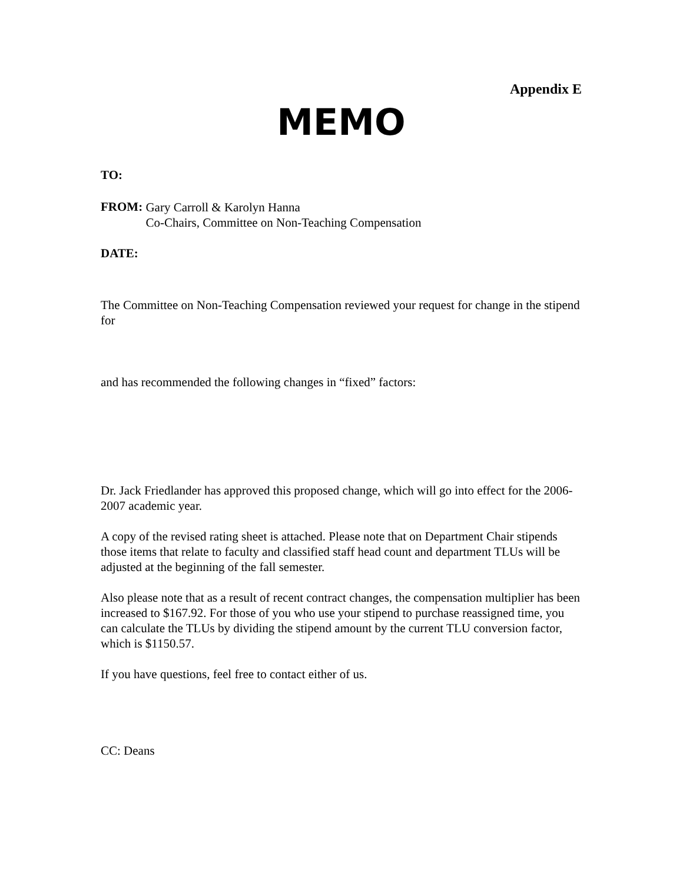Appendix E
MEMO
TO:
FROM:
Gary Carroll & Karolyn Hanna
Co-Chairs, Committee on Non-Teaching Compensation
DATE:
The Committee on Non-Teaching Compensation reviewed your request for change in the stipend for
and has recommended the following changes in “fixed” factors:
Dr. Jack Friedlander has approved this proposed change, which will go into effect for the 2006-2007 academic year.
A copy of the revised rating sheet is attached. Please note that on Department Chair stipends those items that relate to faculty and classified staff head count and department TLUs will be adjusted at the beginning of the fall semester.
Also please note that as a result of recent contract changes, the compensation multiplier has been increased to $167.92. For those of you who use your stipend to purchase reassigned time, you can calculate the TLUs by dividing the stipend amount by the current TLU conversion factor, which is $1150.57.
If you have questions, feel free to contact either of us.
CC: Deans